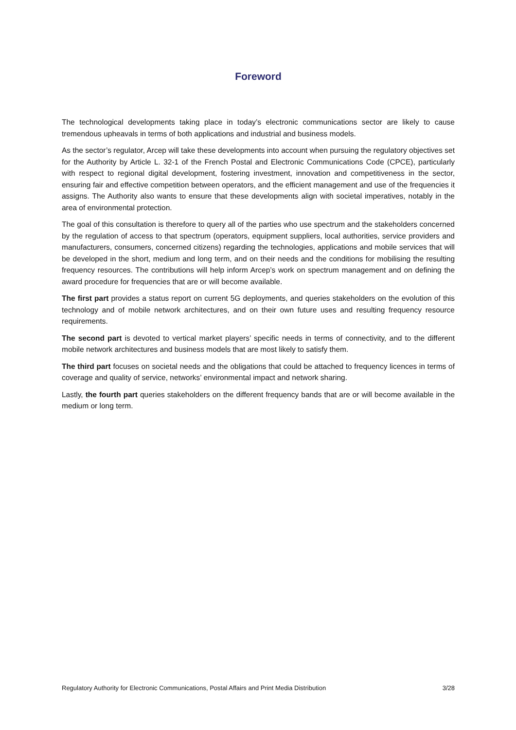Foreword
The technological developments taking place in today’s electronic communications sector are likely to cause tremendous upheavals in terms of both applications and industrial and business models.
As the sector’s regulator, Arcep will take these developments into account when pursuing the regulatory objectives set for the Authority by Article L. 32-1 of the French Postal and Electronic Communications Code (CPCE), particularly with respect to regional digital development, fostering investment, innovation and competitiveness in the sector, ensuring fair and effective competition between operators, and the efficient management and use of the frequencies it assigns. The Authority also wants to ensure that these developments align with societal imperatives, notably in the area of environmental protection.
The goal of this consultation is therefore to query all of the parties who use spectrum and the stakeholders concerned by the regulation of access to that spectrum (operators, equipment suppliers, local authorities, service providers and manufacturers, consumers, concerned citizens) regarding the technologies, applications and mobile services that will be developed in the short, medium and long term, and on their needs and the conditions for mobilising the resulting frequency resources. The contributions will help inform Arcep’s work on spectrum management and on defining the award procedure for frequencies that are or will become available.
The first part provides a status report on current 5G deployments, and queries stakeholders on the evolution of this technology and of mobile network architectures, and on their own future uses and resulting frequency resource requirements.
The second part is devoted to vertical market players’ specific needs in terms of connectivity, and to the different mobile network architectures and business models that are most likely to satisfy them.
The third part focuses on societal needs and the obligations that could be attached to frequency licences in terms of coverage and quality of service, networks’ environmental impact and network sharing.
Lastly, the fourth part queries stakeholders on the different frequency bands that are or will become available in the medium or long term.
Regulatory Authority for Electronic Communications, Postal Affairs and Print Media Distribution 3/28